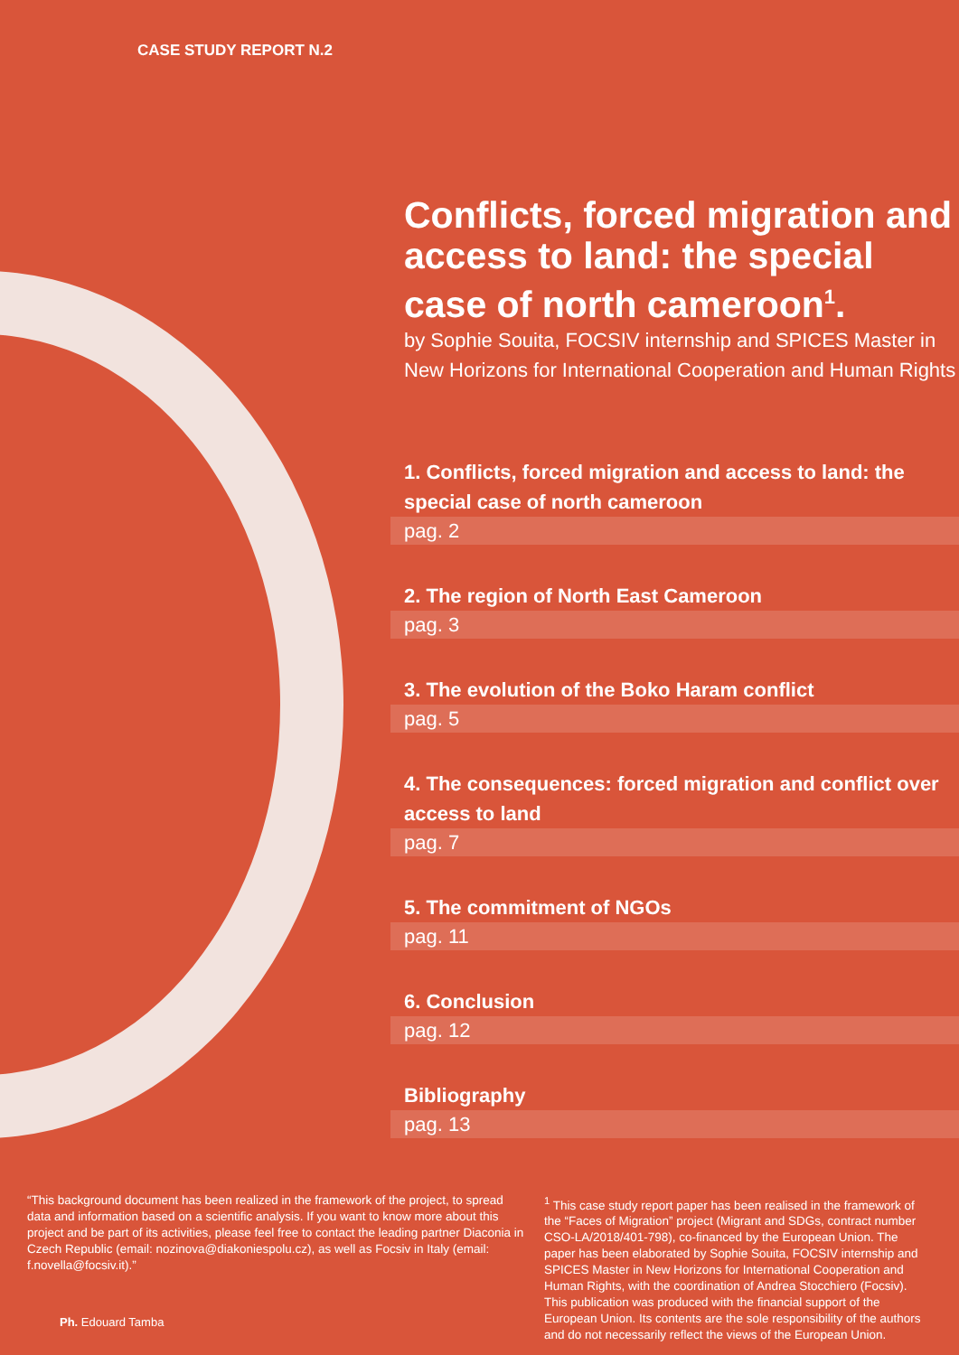CASE STUDY REPORT N.2
Conflicts, forced migration and access to land: the special case of north cameroon<sup>1</sup>.
by Sophie Souita, FOCSIV internship and SPICES Master in New Horizons for International Cooperation and Human Rights
1. Conflicts, forced migration and access to land: the special case of north cameroon
pag. 2
2. The region of North East Cameroon
pag. 3
3. The evolution of the Boko Haram conflict
pag. 5
4. The consequences: forced migration and conflict over access to land
pag. 7
5. The commitment of NGOs
pag. 11
6. Conclusion
pag. 12
Bibliography
pag. 13
“This background document has been realized in the framework of the project, to spread data and information based on a scientific analysis. If you want to know more about this project and be part of its activities, please feel free to contact the leading partner Diaconia in Czech Republic (email: nozinova@diakoniespolu.cz), as well as Focsiv in Italy (email: f.novella@focsiv.it).”
<sup>1</sup> This case study report paper has been realised in the framework of the “Faces of Migration” project (Migrant and SDGs, contract number CSO-LA/2018/401-798), co-financed by the European Union. The paper has been elaborated by Sophie Souita, FOCSIV internship and SPICES Master in New Horizons for International Cooperation and Human Rights, with the coordination of Andrea Stocchiero (Focsiv). This publication was produced with the financial support of the European Union. Its contents are the sole responsibility of the authors and do not necessarily reflect the views of the European Union.
Ph. Edouard Tamba